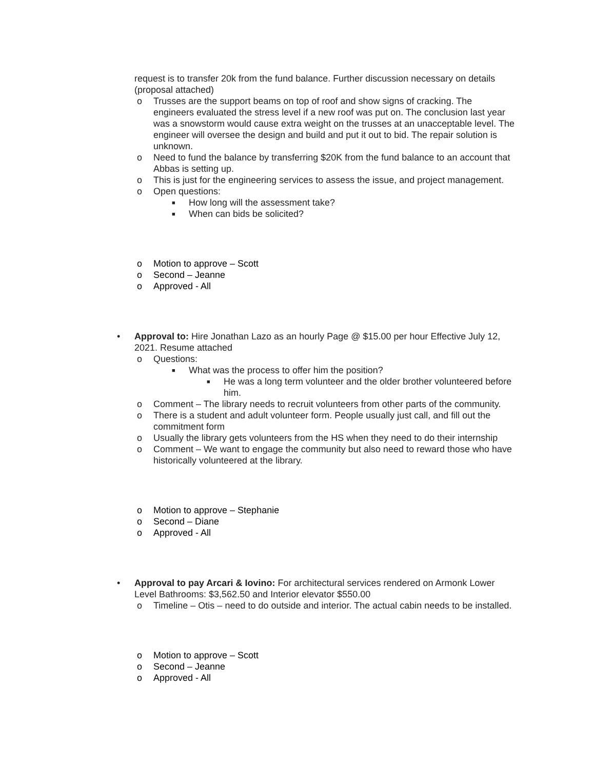request is to transfer 20k from the fund balance. Further discussion necessary on details (proposal attached)
o Trusses are the support beams on top of roof and show signs of cracking. The engineers evaluated the stress level if a new roof was put on. The conclusion last year was a snowstorm would cause extra weight on the trusses at an unacceptable level. The engineer will oversee the design and build and put it out to bid. The repair solution is unknown.
o Need to fund the balance by transferring $20K from the fund balance to an account that Abbas is setting up.
o This is just for the engineering services to assess the issue, and project management.
o Open questions:
■ How long will the assessment take?
■ When can bids be solicited?
o Motion to approve – Scott
o Second – Jeanne
o Approved - All
• Approval to: Hire Jonathan Lazo as an hourly Page @ $15.00 per hour Effective July 12, 2021. Resume attached
o Questions:
■ What was the process to offer him the position?
■ He was a long term volunteer and the older brother volunteered before him.
o Comment – The library needs to recruit volunteers from other parts of the community.
o There is a student and adult volunteer form. People usually just call, and fill out the commitment form
o Usually the library gets volunteers from the HS when they need to do their internship
o Comment – We want to engage the community but also need to reward those who have historically volunteered at the library.
o Motion to approve – Stephanie
o Second – Diane
o Approved - All
• Approval to pay Arcari & Iovino: For architectural services rendered on Armonk Lower Level Bathrooms: $3,562.50 and Interior elevator $550.00
o Timeline – Otis – need to do outside and interior. The actual cabin needs to be installed.
o Motion to approve – Scott
o Second – Jeanne
o Approved - All